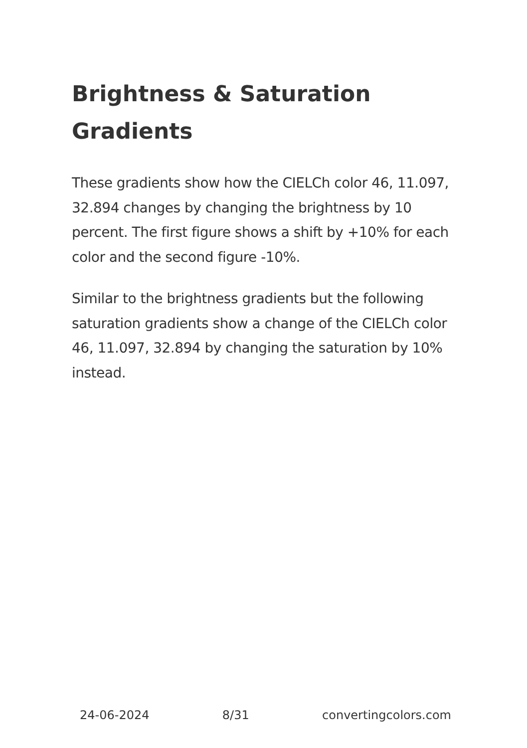Brightness & Saturation Gradients
These gradients show how the CIELCh color 46, 11.097, 32.894 changes by changing the brightness by 10 percent. The first figure shows a shift by +10% for each color and the second figure -10%.
Similar to the brightness gradients but the following saturation gradients show a change of the CIELCh color 46, 11.097, 32.894 by changing the saturation by 10% instead.
24-06-2024 8/31 convertingcolors.com